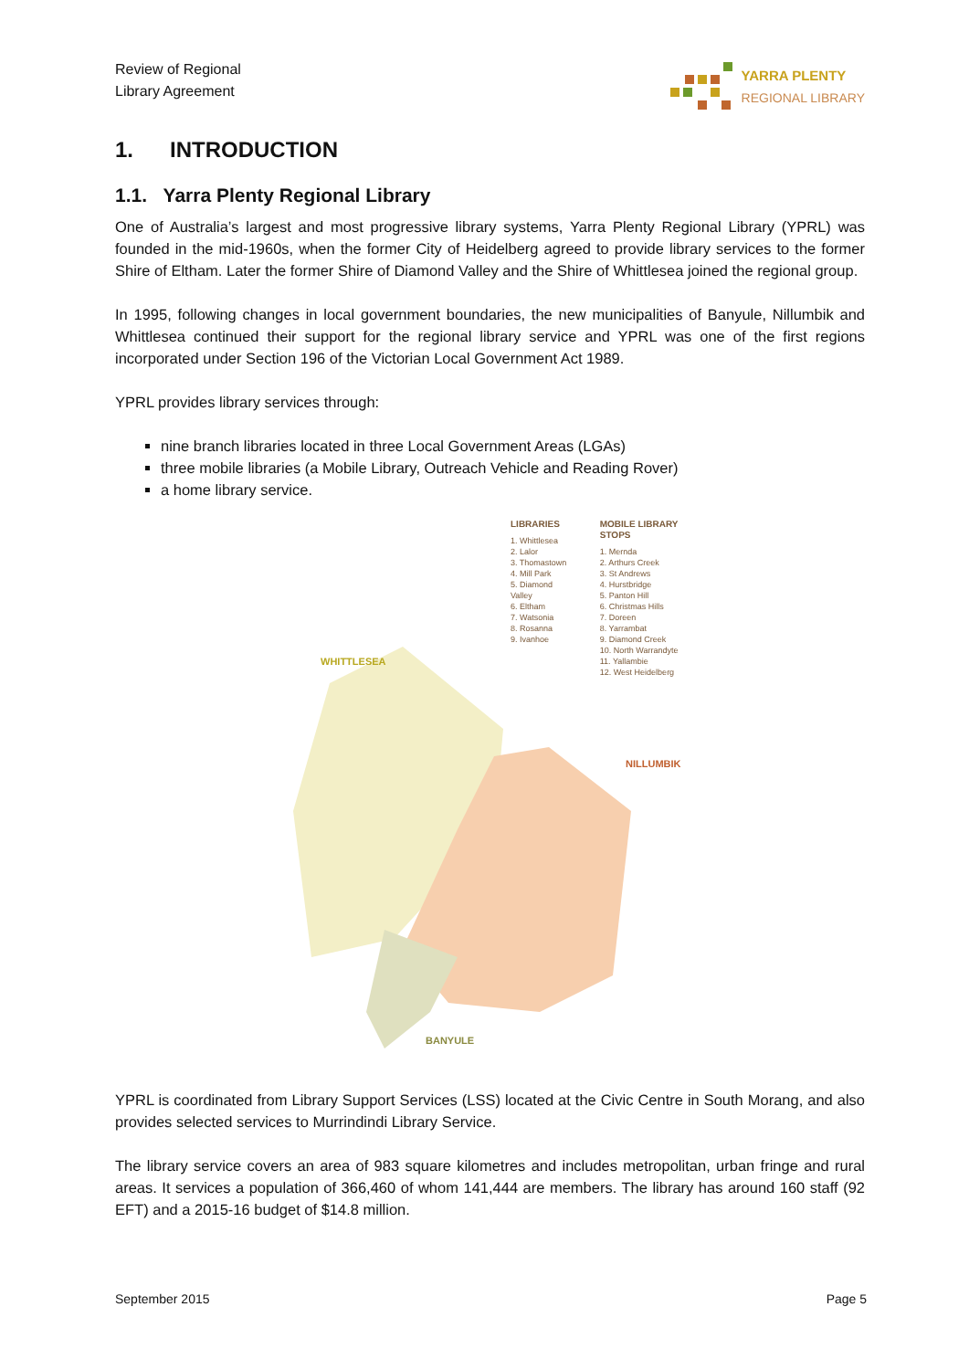Review of Regional
Library Agreement
YARRA PLENTY
REGIONAL LIBRARY
1. INTRODUCTION
1.1. Yarra Plenty Regional Library
One of Australia’s largest and most progressive library systems, Yarra Plenty Regional Library (YPRL) was founded in the mid-1960s, when the former City of Heidelberg agreed to provide library services to the former Shire of Eltham. Later the former Shire of Diamond Valley and the Shire of Whittlesea joined the regional group.
In 1995, following changes in local government boundaries, the new municipalities of Banyule, Nillumbik and Whittlesea continued their support for the regional library service and YPRL was one of the first regions incorporated under Section 196 of the Victorian Local Government Act 1989.
YPRL provides library services through:
nine branch libraries located in three Local Government Areas (LGAs)
three mobile libraries (a Mobile Library, Outreach Vehicle and Reading Rover)
a home library service.
LIBRARIES
1. Whittlesea
2. Lalor
3. Thomastown
4. Mill Park
5. Diamond Valley
6. Eltham
7. Watsonia
8. Rosanna
9. Ivanhoe
MOBILE LIBRARY STOPS
1. Mernda
2. Arthurs Creek
3. St Andrews
4. Hurstbridge
5. Panton Hill
6. Christmas Hills
7. Doreen
8. Yarrambat
9. Diamond Creek
10. North Warrandyte
11. Yallambie
12. West Heidelberg
WHITTLESEA
NILLUMBIK
BANYULE
YPRL is coordinated from Library Support Services (LSS) located at the Civic Centre in South Morang, and also provides selected services to Murrindindi Library Service.
The library service covers an area of 983 square kilometres and includes metropolitan, urban fringe and rural areas. It services a population of 366,460 of whom 141,444 are members. The library has around 160 staff (92 EFT) and a 2015-16 budget of $14.8 million.
September 2015 Page 5